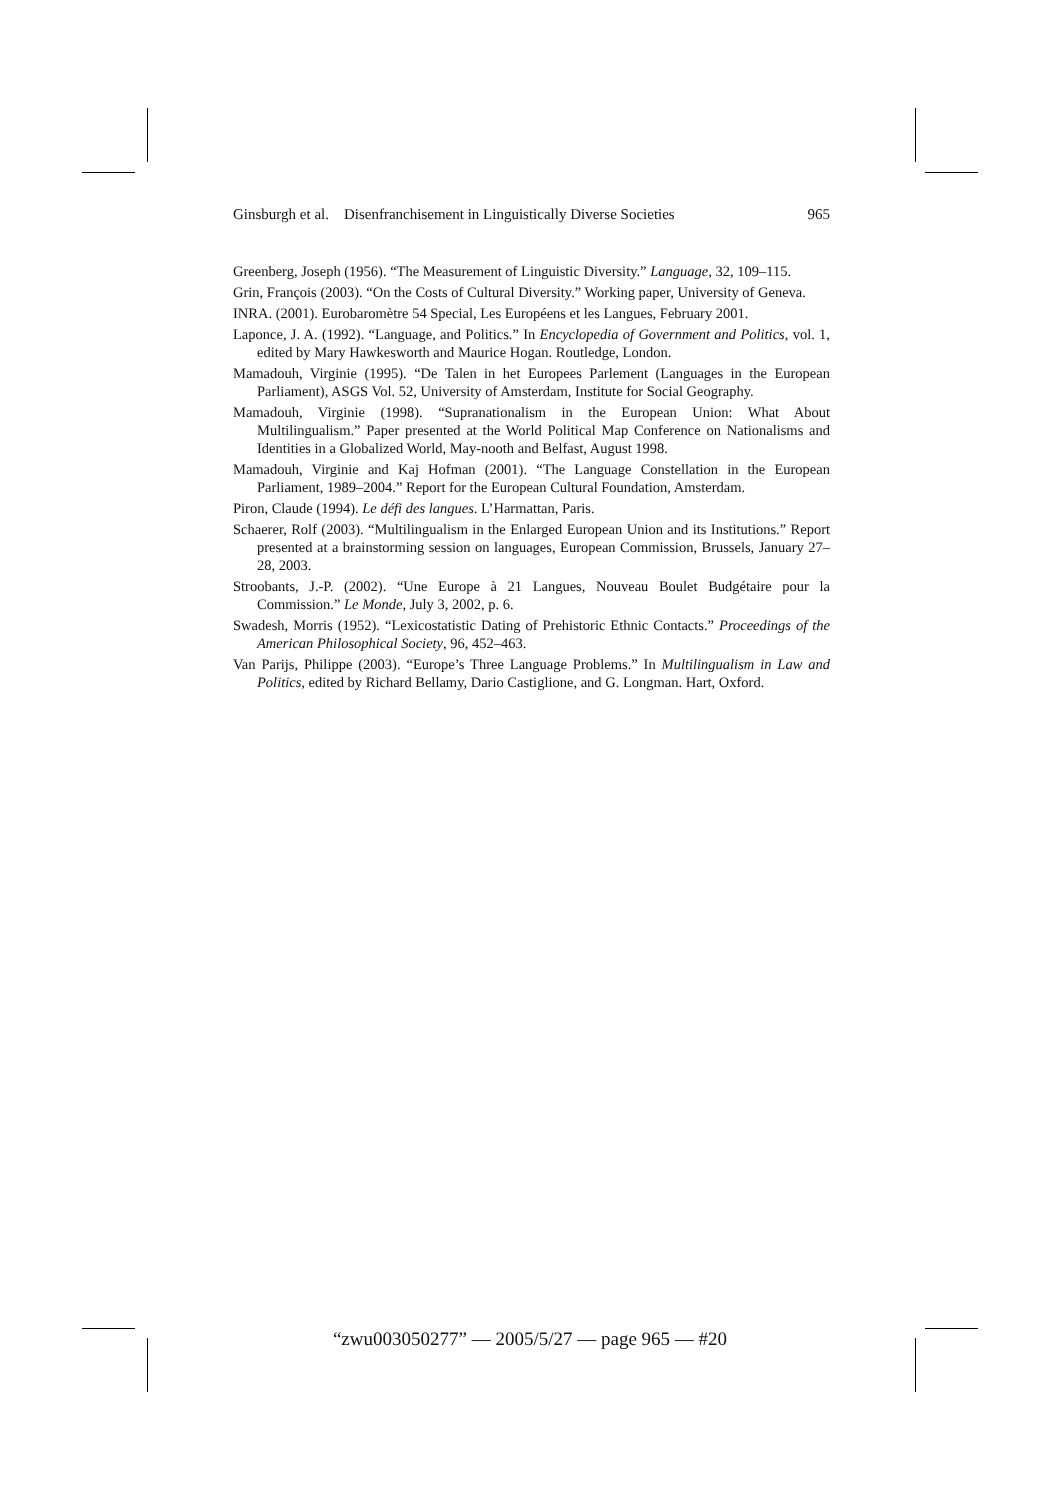Ginsburgh et al. Disenfranchisement in Linguistically Diverse Societies 965
Greenberg, Joseph (1956). “The Measurement of Linguistic Diversity.” Language, 32, 109–115.
Grin, François (2003). “On the Costs of Cultural Diversity.” Working paper, University of Geneva.
INRA. (2001). Eurobaromètre 54 Special, Les Européens et les Langues, February 2001.
Laponce, J. A. (1992). “Language, and Politics.” In Encyclopedia of Government and Politics, vol. 1, edited by Mary Hawkesworth and Maurice Hogan. Routledge, London.
Mamadouh, Virginie (1995). “De Talen in het Europees Parlement (Languages in the European Parliament), ASGS Vol. 52, University of Amsterdam, Institute for Social Geography.
Mamadouh, Virginie (1998). “Supranationalism in the European Union: What About Multilingualism.” Paper presented at the World Political Map Conference on Nationalisms and Identities in a Globalized World, May-nooth and Belfast, August 1998.
Mamadouh, Virginie and Kaj Hofman (2001). “The Language Constellation in the European Parliament, 1989–2004.” Report for the European Cultural Foundation, Amsterdam.
Piron, Claude (1994). Le défi des langues. L’Harmattan, Paris.
Schaerer, Rolf (2003). “Multilingualism in the Enlarged European Union and its Institutions.” Report presented at a brainstorming session on languages, European Commission, Brussels, January 27–28, 2003.
Stroobants, J.-P. (2002). “Une Europe à 21 Langues, Nouveau Boulet Budgétaire pour la Commission.” Le Monde, July 3, 2002, p. 6.
Swadesh, Morris (1952). “Lexicostatistic Dating of Prehistoric Ethnic Contacts.” Proceedings of the American Philosophical Society, 96, 452–463.
Van Parijs, Philippe (2003). “Europe’s Three Language Problems.” In Multilingualism in Law and Politics, edited by Richard Bellamy, Dario Castiglione, and G. Longman. Hart, Oxford.
“zwu003050277” — 2005/5/27 — page 965 — #20